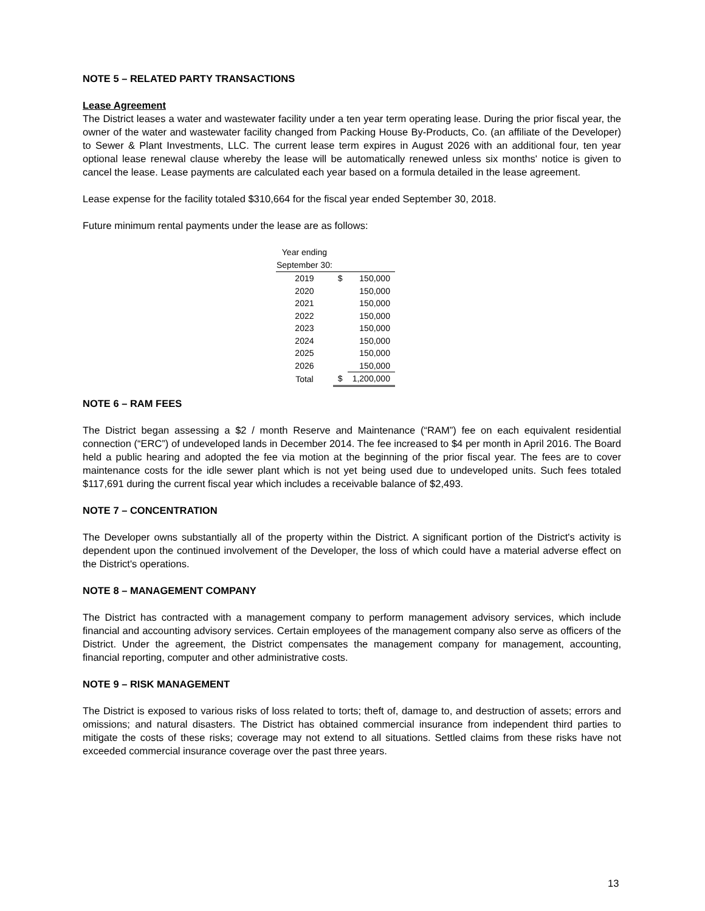NOTE 5 – RELATED PARTY TRANSACTIONS
Lease Agreement
The District leases a water and wastewater facility under a ten year term operating lease. During the prior fiscal year, the owner of the water and wastewater facility changed from Packing House By-Products, Co. (an affiliate of the Developer) to Sewer & Plant Investments, LLC. The current lease term expires in August 2026 with an additional four, ten year optional lease renewal clause whereby the lease will be automatically renewed unless six months' notice is given to cancel the lease. Lease payments are calculated each year based on a formula detailed in the lease agreement.
Lease expense for the facility totaled $310,664 for the fiscal year ended September 30, 2018.
Future minimum rental payments under the lease are as follows:
| Year ending September 30: | | |
| --- | --- | --- |
| 2019 | $ | 150,000 |
| 2020 | | 150,000 |
| 2021 | | 150,000 |
| 2022 | | 150,000 |
| 2023 | | 150,000 |
| 2024 | | 150,000 |
| 2025 | | 150,000 |
| 2026 | | 150,000 |
| Total | $ | 1,200,000 |
NOTE 6 – RAM FEES
The District began assessing a $2 / month Reserve and Maintenance (“RAM”) fee on each equivalent residential connection (“ERC”) of undeveloped lands in December 2014. The fee increased to $4 per month in April 2016. The Board held a public hearing and adopted the fee via motion at the beginning of the prior fiscal year. The fees are to cover maintenance costs for the idle sewer plant which is not yet being used due to undeveloped units. Such fees totaled $117,691 during the current fiscal year which includes a receivable balance of $2,493.
NOTE 7 – CONCENTRATION
The Developer owns substantially all of the property within the District. A significant portion of the District's activity is dependent upon the continued involvement of the Developer, the loss of which could have a material adverse effect on the District's operations.
NOTE 8 – MANAGEMENT COMPANY
The District has contracted with a management company to perform management advisory services, which include financial and accounting advisory services. Certain employees of the management company also serve as officers of the District. Under the agreement, the District compensates the management company for management, accounting, financial reporting, computer and other administrative costs.
NOTE 9 – RISK MANAGEMENT
The District is exposed to various risks of loss related to torts; theft of, damage to, and destruction of assets; errors and omissions; and natural disasters. The District has obtained commercial insurance from independent third parties to mitigate the costs of these risks; coverage may not extend to all situations. Settled claims from these risks have not exceeded commercial insurance coverage over the past three years.
13